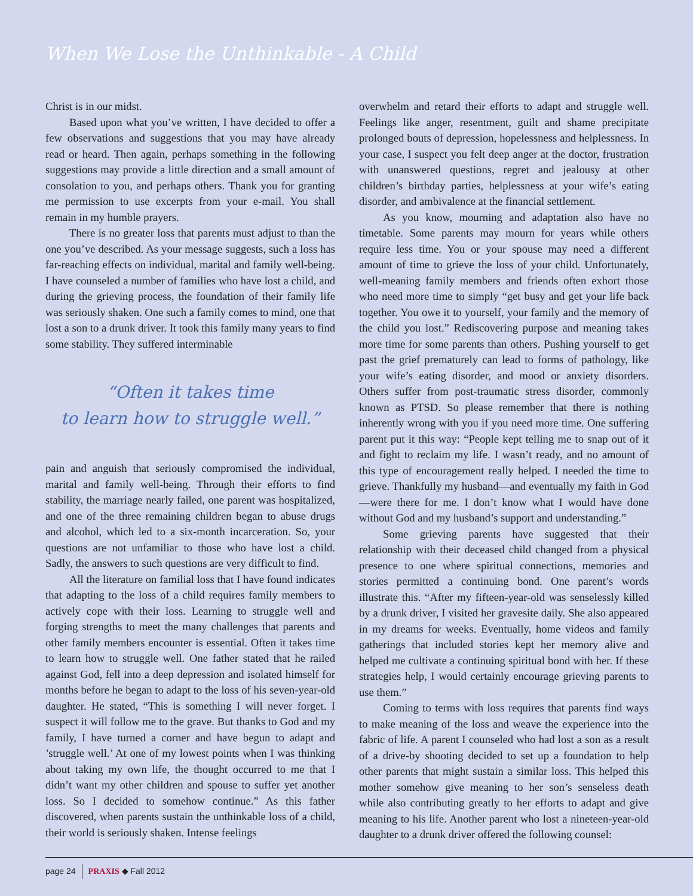When We Lose the Unthinkable - A Child
Christ is in our midst.
Based upon what you’ve written, I have decided to offer a few observations and suggestions that you may have already read or heard. Then again, perhaps something in the following suggestions may provide a little direction and a small amount of consolation to you, and perhaps others. Thank you for granting me permission to use excerpts from your e-mail. You shall remain in my humble prayers.
There is no greater loss that parents must adjust to than the one you’ve described. As your message suggests, such a loss has far-reaching effects on individual, marital and family well-being. I have counseled a number of families who have lost a child, and during the grieving process, the foundation of their family life was seriously shaken. One such a family comes to mind, one that lost a son to a drunk driver. It took this family many years to find some stability. They suffered interminable
“Often it takes time
to learn how to struggle well.”
pain and anguish that seriously compromised the individual, marital and family well-being. Through their efforts to find stability, the marriage nearly failed, one parent was hospitalized, and one of the three remaining children began to abuse drugs and alcohol, which led to a six-month incarceration. So, your questions are not unfamiliar to those who have lost a child. Sadly, the answers to such questions are very difficult to find.
All the literature on familial loss that I have found indicates that adapting to the loss of a child requires family members to actively cope with their loss. Learning to struggle well and forging strengths to meet the many challenges that parents and other family members encounter is essential. Often it takes time to learn how to struggle well. One father stated that he railed against God, fell into a deep depression and isolated himself for months before he began to adapt to the loss of his seven-year-old daughter. He stated, “This is something I will never forget. I suspect it will follow me to the grave. But thanks to God and my family, I have turned a corner and have begun to adapt and ’struggle well.’ At one of my lowest points when I was thinking about taking my own life, the thought occurred to me that I didn’t want my other children and spouse to suffer yet another loss. So I decided to somehow continue.” As this father discovered, when parents sustain the unthinkable loss of a child, their world is seriously shaken. Intense feelings
overwhelm and retard their efforts to adapt and struggle well. Feelings like anger, resentment, guilt and shame precipitate prolonged bouts of depression, hopelessness and helplessness. In your case, I suspect you felt deep anger at the doctor, frustration with unanswered questions, regret and jealousy at other children’s birthday parties, helplessness at your wife’s eating disorder, and ambivalence at the financial settlement.
As you know, mourning and adaptation also have no timetable. Some parents may mourn for years while others require less time. You or your spouse may need a different amount of time to grieve the loss of your child. Unfortunately, well-meaning family members and friends often exhort those who need more time to simply “get busy and get your life back together. You owe it to yourself, your family and the memory of the child you lost.” Rediscovering purpose and meaning takes more time for some parents than others. Pushing yourself to get past the grief prematurely can lead to forms of pathology, like your wife’s eating disorder, and mood or anxiety disorders. Others suffer from post-traumatic stress disorder, commonly known as PTSD. So please remember that there is nothing inherently wrong with you if you need more time. One suffering parent put it this way: “People kept telling me to snap out of it and fight to reclaim my life. I wasn’t ready, and no amount of this type of encouragement really helped. I needed the time to grieve. Thankfully my husband—and eventually my faith in God—were there for me. I don’t know what I would have done without God and my husband’s support and understanding.”
Some grieving parents have suggested that their relationship with their deceased child changed from a physical presence to one where spiritual connections, memories and stories permitted a continuing bond. One parent’s words illustrate this. “After my fifteen-year-old was senselessly killed by a drunk driver, I visited her gravesite daily. She also appeared in my dreams for weeks. Eventually, home videos and family gatherings that included stories kept her memory alive and helped me cultivate a continuing spiritual bond with her. If these strategies help, I would certainly encourage grieving parents to use them.”
Coming to terms with loss requires that parents find ways to make meaning of the loss and weave the experience into the fabric of life. A parent I counseled who had lost a son as a result of a drive-by shooting decided to set up a foundation to help other parents that might sustain a similar loss. This helped this mother somehow give meaning to her son’s senseless death while also contributing greatly to her efforts to adapt and give meaning to his life. Another parent who lost a nineteen-year-old daughter to a drunk driver offered the following counsel:
page 24 PRAXIS ◆ Fall 2012